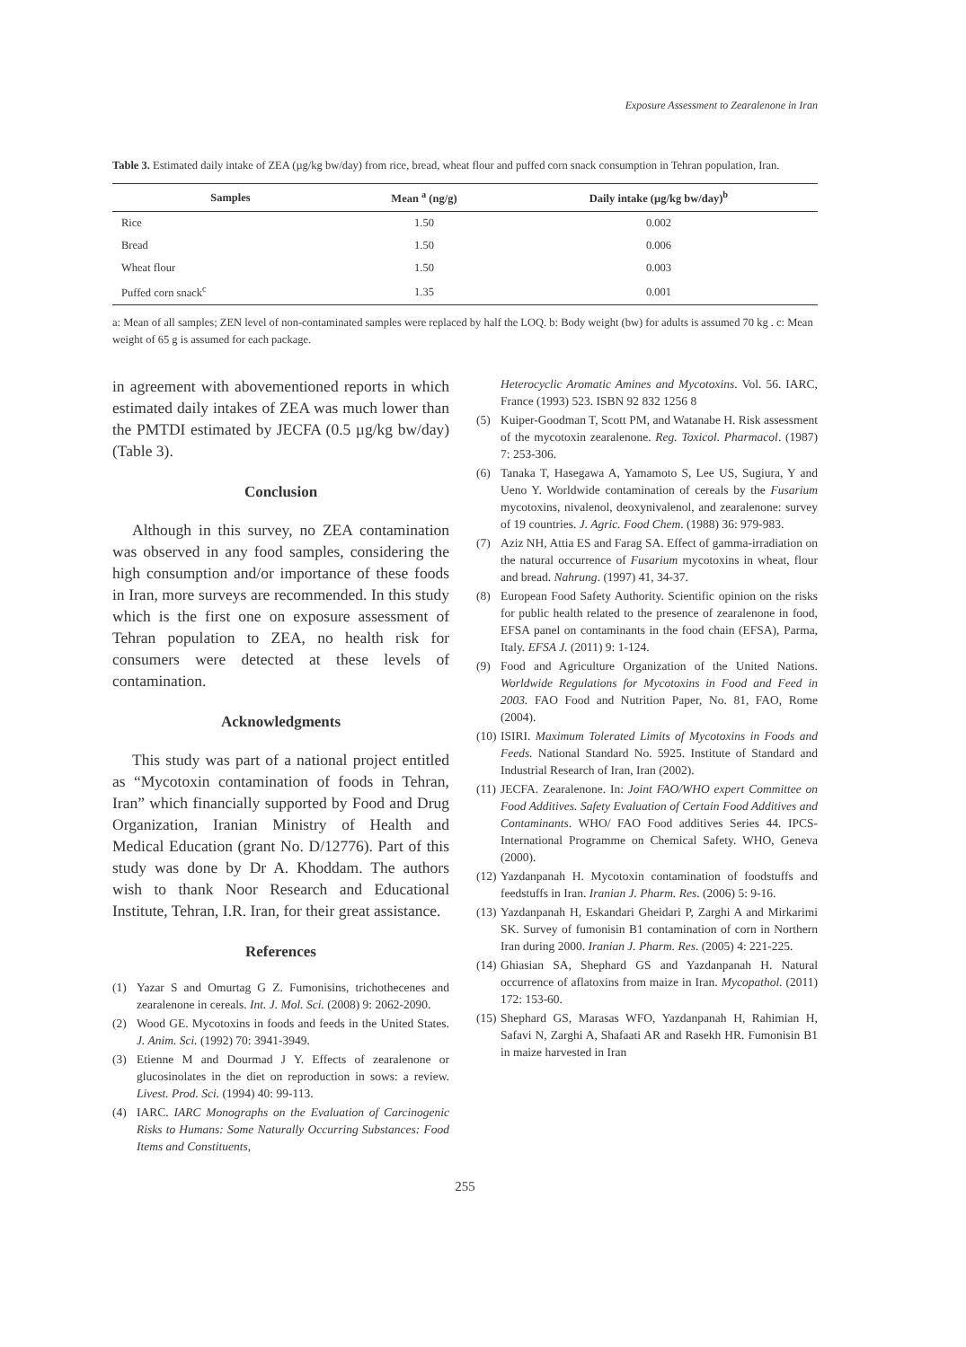Exposure Assessment to Zearalenone in Iran
Table 3. Estimated daily intake of ZEA (µg/kg bw/day) from rice, bread, wheat flour and puffed corn snack consumption in Tehran population, Iran.
| Samples | Mean <sup>a</sup> (ng/g) | Daily intake (µg/kg bw/day)<sup>b</sup> |
| --- | --- | --- |
| Rice | 1.50 | 0.002 |
| Bread | 1.50 | 0.006 |
| Wheat flour | 1.50 | 0.003 |
| Puffed corn snack<sup>c</sup> | 1.35 | 0.001 |
a: Mean of all samples; ZEN level of non-contaminated samples were replaced by half the LOQ. b: Body weight (bw) for adults is assumed 70 kg . c: Mean weight of 65 g is assumed for each package.
in agreement with abovementioned reports in which estimated daily intakes of ZEA was much lower than the PMTDI estimated by JECFA (0.5 µg/kg bw/day) (Table 3).
Conclusion
Although in this survey, no ZEA contamination was observed in any food samples, considering the high consumption and/or importance of these foods in Iran, more surveys are recommended. In this study which is the first one on exposure assessment of Tehran population to ZEA, no health risk for consumers were detected at these levels of contamination.
Acknowledgments
This study was part of a national project entitled as “Mycotoxin contamination of foods in Tehran, Iran” which financially supported by Food and Drug Organization, Iranian Ministry of Health and Medical Education (grant No. D/12776). Part of this study was done by Dr A. Khoddam. The authors wish to thank Noor Research and Educational Institute, Tehran, I.R. Iran, for their great assistance.
References
(1) Yazar S and Omurtag G Z. Fumonisins, trichothecenes and zearalenone in cereals. Int. J. Mol. Sci. (2008) 9: 2062-2090.
(2) Wood GE. Mycotoxins in foods and feeds in the United States. J. Anim. Sci. (1992) 70: 3941-3949.
(3) Etienne M and Dourmad J Y. Effects of zearalenone or glucosinolates in the diet on reproduction in sows: a review. Livest. Prod. Sci. (1994) 40: 99-113.
(4) IARC. IARC Monographs on the Evaluation of Carcinogenic Risks to Humans: Some Naturally Occurring Substances: Food Items and Constituents,
Heterocyclic Aromatic Amines and Mycotoxins. Vol. 56. IARC, France (1993) 523. ISBN 92 832 1256 8
(5) Kuiper-Goodman T, Scott PM, and Watanabe H. Risk assessment of the mycotoxin zearalenone. Reg. Toxicol. Pharmacol. (1987) 7: 253-306.
(6) Tanaka T, Hasegawa A, Yamamoto S, Lee US, Sugiura, Y and Ueno Y. Worldwide contamination of cereals by the Fusarium mycotoxins, nivalenol, deoxynivalenol, and zearalenone: survey of 19 countries. J. Agric. Food Chem. (1988) 36: 979-983.
(7) Aziz NH, Attia ES and Farag SA. Effect of gamma-irradiation on the natural occurrence of Fusarium mycotoxins in wheat, flour and bread. Nahrung. (1997) 41, 34-37.
(8) European Food Safety Authority. Scientific opinion on the risks for public health related to the presence of zearalenone in food, EFSA panel on contaminants in the food chain (EFSA), Parma, Italy. EFSA J. (2011) 9: 1-124.
(9) Food and Agriculture Organization of the United Nations. Worldwide Regulations for Mycotoxins in Food and Feed in 2003. FAO Food and Nutrition Paper, No. 81, FAO, Rome (2004).
(10) ISIRI. Maximum Tolerated Limits of Mycotoxins in Foods and Feeds. National Standard No. 5925. Institute of Standard and Industrial Research of Iran, Iran (2002).
(11) JECFA. Zearalenone. In: Joint FAO/WHO expert Committee on Food Additives. Safety Evaluation of Certain Food Additives and Contaminants. WHO/ FAO Food additives Series 44. IPCS-International Programme on Chemical Safety. WHO, Geneva (2000).
(12) Yazdanpanah H. Mycotoxin contamination of foodstuffs and feedstuffs in Iran. Iranian J. Pharm. Res. (2006) 5: 9-16.
(13) Yazdanpanah H, Eskandari Gheidari P, Zarghi A and Mirkarimi SK. Survey of fumonisin B1 contamination of corn in Northern Iran during 2000. Iranian J. Pharm. Res. (2005) 4: 221-225.
(14) Ghiasian SA, Shephard GS and Yazdanpanah H. Natural occurrence of aflatoxins from maize in Iran. Mycopathol. (2011) 172: 153-60.
(15) Shephard GS, Marasas WFO, Yazdanpanah H, Rahimian H, Safavi N, Zarghi A, Shafaati AR and Rasekh HR. Fumonisin B1 in maize harvested in Iran
255